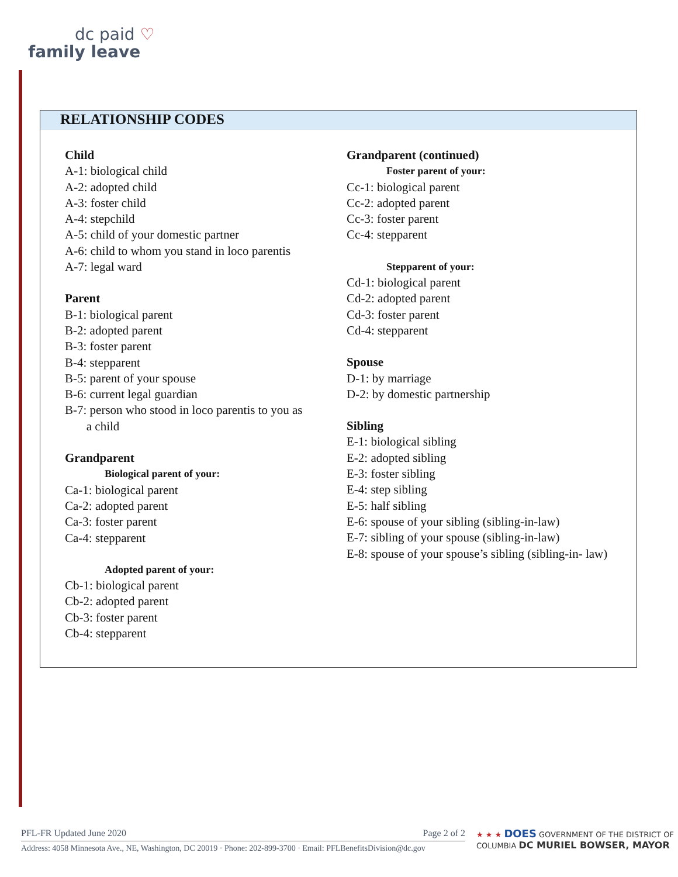dc paid ♡
family leave
RELATIONSHIP CODES
Child
A-1: biological child
A-2: adopted child
A-3: foster child
A-4: stepchild
A-5: child of your domestic partner
A-6: child to whom you stand in loco parentis
A-7: legal ward
Parent
B-1: biological parent
B-2: adopted parent
B-3: foster parent
B-4: stepparent
B-5: parent of your spouse
B-6: current legal guardian
B-7: person who stood in loco parentis to you as
a child
Grandparent
Biological parent of your:
Ca-1: biological parent
Ca-2: adopted parent
Ca-3: foster parent
Ca-4: stepparent
Adopted parent of your:
Cb-1: biological parent
Cb-2: adopted parent
Cb-3: foster parent
Cb-4: stepparent
Grandparent (continued)
Foster parent of your:
Cc-1: biological parent
Cc-2: adopted parent
Cc-3: foster parent
Cc-4: stepparent
Stepparent of your:
Cd-1: biological parent
Cd-2: adopted parent
Cd-3: foster parent
Cd-4: stepparent
Spouse
D-1: by marriage
D-2: by domestic partnership
Sibling
E-1: biological sibling
E-2: adopted sibling
E-3: foster sibling
E-4: step sibling
E-5: half sibling
E-6: spouse of your sibling (sibling-in-law)
E-7: sibling of your spouse (sibling-in-law)
E-8: spouse of your spouse’s sibling (sibling-in- law)
PFL-FR Updated June 2020 Page 2 of 2
Address: 4058 Minnesota Ave., NE, Washington, DC 20019 · Phone: 202-899-3700 · Email: PFLBenefitsDivision@dc.gov
★ ★ ★ DOES GOVERNMENT OF THE DISTRICT OF COLUMBIA DC MURIEL BOWSER, MAYOR